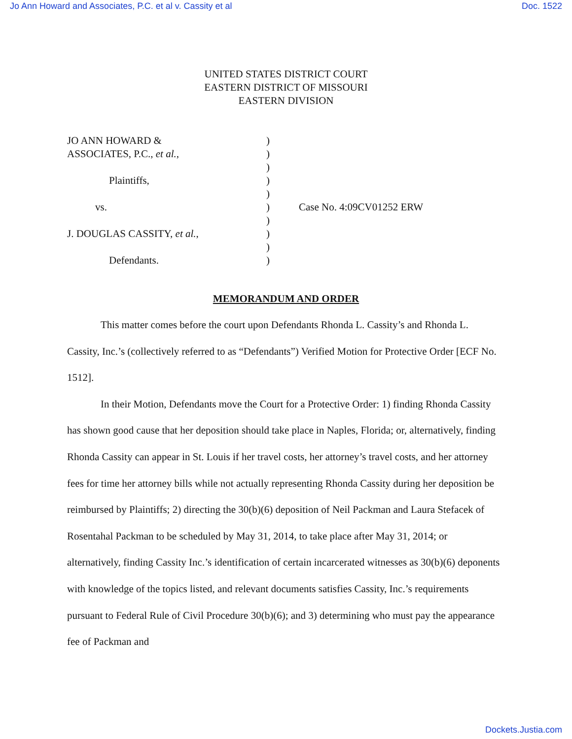Jo Ann Howard and Associates, P.C. et al v. Cassity et al Doc. 1522
UNITED STATES DISTRICT COURT
EASTERN DISTRICT OF MISSOURI
EASTERN DIVISION
| JO ANN HOWARD & | ) | |
| ASSOCIATES, P.C., et al. , | ) | |
| | ) | |
| Plaintiffs, | ) | |
| | ) | |
| vs. | ) | Case No. 4:09CV01252 ERW |
| | ) | |
| J. DOUGLAS CASSITY, et al. , | ) | |
| | ) | |
| Defendants. | ) | |
MEMORANDUM AND ORDER
This matter comes before the court upon Defendants Rhonda L. Cassity’s and Rhonda L. Cassity, Inc.’s (collectively referred to as “Defendants”) Verified Motion for Protective Order [ECF No. 1512].
In their Motion, Defendants move the Court for a Protective Order: 1) finding Rhonda Cassity has shown good cause that her deposition should take place in Naples, Florida; or, alternatively, finding Rhonda Cassity can appear in St. Louis if her travel costs, her attorney’s travel costs, and her attorney fees for time her attorney bills while not actually representing Rhonda Cassity during her deposition be reimbursed by Plaintiffs; 2) directing the 30(b)(6) deposition of Neil Packman and Laura Stefacek of Rosentahal Packman to be scheduled by May 31, 2014, to take place after May 31, 2014; or alternatively, finding Cassity Inc.’s identification of certain incarcerated witnesses as 30(b)(6) deponents with knowledge of the topics listed, and relevant documents satisfies Cassity, Inc.’s requirements pursuant to Federal Rule of Civil Procedure 30(b)(6); and 3) determining who must pay the appearance fee of Packman and
Dockets.Justia.com